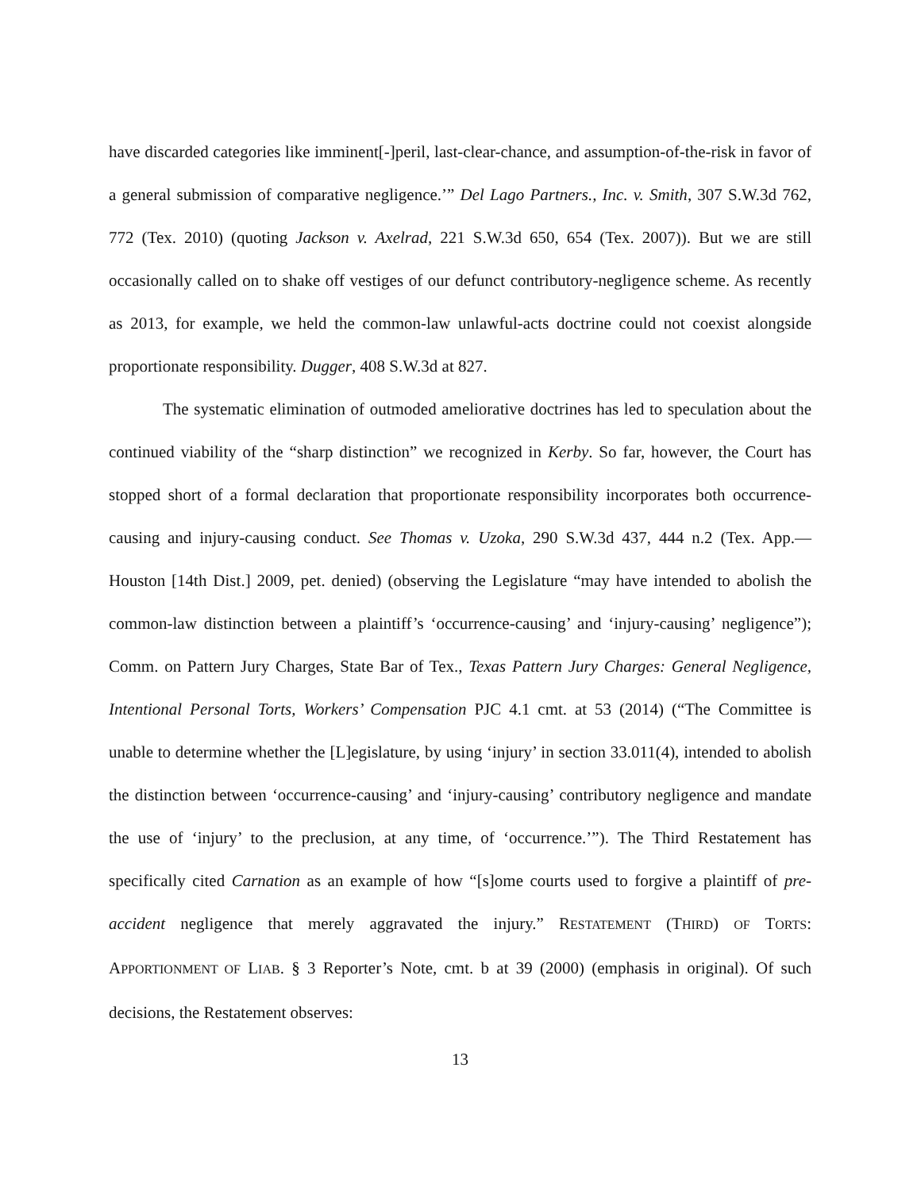have discarded categories like imminent[-]peril, last-clear-chance, and assumption-of-the-risk in favor of a general submission of comparative negligence.’” Del Lago Partners., Inc. v. Smith, 307 S.W.3d 762, 772 (Tex. 2010) (quoting Jackson v. Axelrad, 221 S.W.3d 650, 654 (Tex. 2007)). But we are still occasionally called on to shake off vestiges of our defunct contributory-negligence scheme. As recently as 2013, for example, we held the common-law unlawful-acts doctrine could not coexist alongside proportionate responsibility. Dugger, 408 S.W.3d at 827.
The systematic elimination of outmoded ameliorative doctrines has led to speculation about the continued viability of the “sharp distinction” we recognized in Kerby. So far, however, the Court has stopped short of a formal declaration that proportionate responsibility incorporates both occurrence-causing and injury-causing conduct. See Thomas v. Uzoka, 290 S.W.3d 437, 444 n.2 (Tex. App.—Houston [14th Dist.] 2009, pet. denied) (observing the Legislature “may have intended to abolish the common-law distinction between a plaintiff’s ‘occurrence-causing’ and ‘injury-causing’ negligence”); Comm. on Pattern Jury Charges, State Bar of Tex., Texas Pattern Jury Charges: General Negligence, Intentional Personal Torts, Workers’ Compensation PJC 4.1 cmt. at 53 (2014) (“The Committee is unable to determine whether the [L]egislature, by using ‘injury’ in section 33.011(4), intended to abolish the distinction between ‘occurrence-causing’ and ‘injury-causing’ contributory negligence and mandate the use of ‘injury’ to the preclusion, at any time, of ‘occurrence.’”). The Third Restatement has specifically cited Carnation as an example of how “[s]ome courts used to forgive a plaintiff of pre-accident negligence that merely aggravated the injury.” RESTATEMENT (THIRD) OF TORTS: APPORTIONMENT OF LIAB. § 3 Reporter’s Note, cmt. b at 39 (2000) (emphasis in original). Of such decisions, the Restatement observes:
13